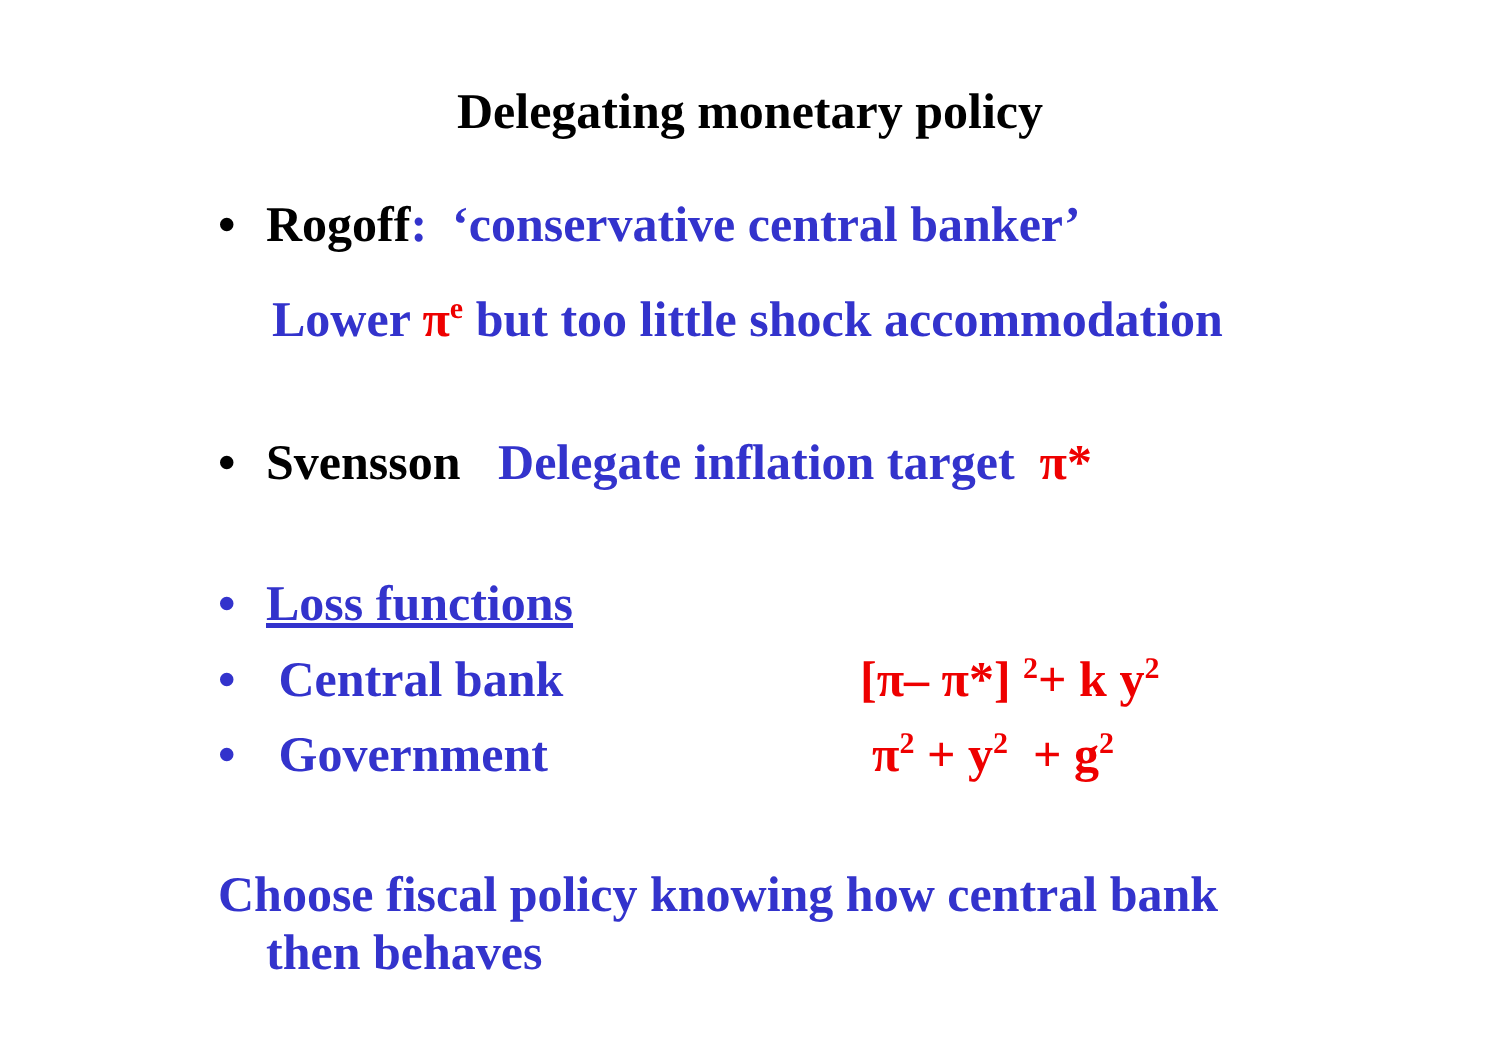Delegating monetary policy
• Rogoff: ‘conservative central banker’
Lower π<sup>e</sup> but too little shock accommodation
• Svensson Delegate inflation target π*
• Loss functions
• Central bank [π– π*] <sup>2</sup>+ k y<sup>2</sup>
• Government π<sup>2</sup> + y<sup>2</sup> + g<sup>2</sup>
Choose fiscal policy knowing how central bank
then behaves